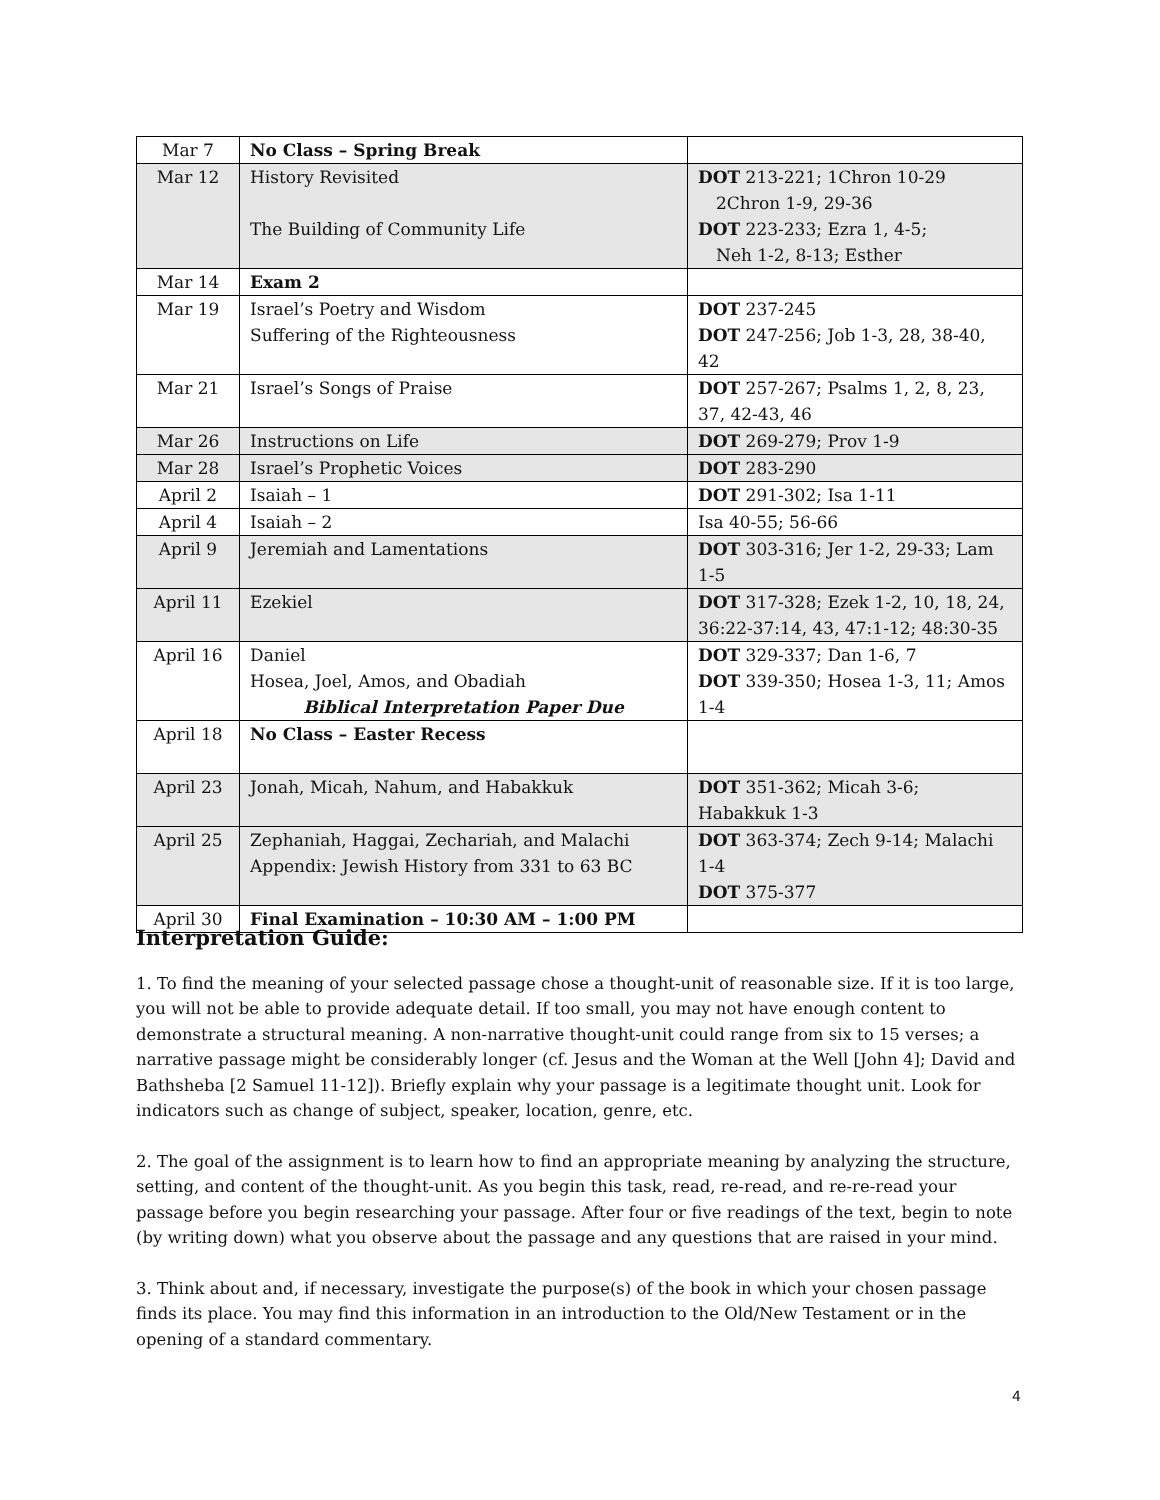| Mar 7 | No Class – Spring Break | |
| Mar 12 | History Revisited The Building of Community Life | DOT 213-221; 1Chron 10-29 2Chron 1-9, 29-36 DOT 223-233; Ezra 1, 4-5; Neh 1-2, 8-13; Esther |
| Mar 14 | Exam 2 | |
| Mar 19 | Israel’s Poetry and Wisdom Suffering of the Righteousness | DOT 237-245 DOT 247-256; Job 1-3, 28, 38-40, 42 |
| Mar 21 | Israel’s Songs of Praise | DOT 257-267; Psalms 1, 2, 8, 23, 37, 42-43, 46 |
| Mar 26 | Instructions on Life | DOT 269-279; Prov 1-9 |
| Mar 28 | Israel’s Prophetic Voices | DOT 283-290 |
| April 2 | Isaiah – 1 | DOT 291-302; Isa 1-11 |
| April 4 | Isaiah – 2 | Isa 40-55; 56-66 |
| April 9 | Jeremiah and Lamentations | DOT 303-316; Jer 1-2, 29-33; Lam 1-5 |
| April 11 | Ezekiel | DOT 317-328; Ezek 1-2, 10, 18, 24, 36:22-37:14, 43, 47:1-12; 48:30-35 |
| April 16 | Daniel Hosea, Joel, Amos, and Obadiah Biblical Interpretation Paper Due | DOT 329-337; Dan 1-6, 7 DOT 339-350; Hosea 1-3, 11; Amos 1-4 |
| April 18 | No Class – Easter Recess | |
| April 23 | Jonah, Micah, Nahum, and Habakkuk | DOT 351-362; Micah 3-6; Habakkuk 1-3 |
| April 25 | Zephaniah, Haggai, Zechariah, and Malachi Appendix: Jewish History from 331 to 63 BC | DOT 363-374; Zech 9-14; Malachi 1-4 DOT 375-377 |
| April 30 | Final Examination – 10:30 AM – 1:00 PM | |
Interpretation Guide:
1. To find the meaning of your selected passage chose a thought-unit of reasonable size. If it is too large, you will not be able to provide adequate detail. If too small, you may not have enough content to demonstrate a structural meaning. A non-narrative thought-unit could range from six to 15 verses; a narrative passage might be considerably longer (cf. Jesus and the Woman at the Well [John 4]; David and Bathsheba [2 Samuel 11-12]). Briefly explain why your passage is a legitimate thought unit. Look for indicators such as change of subject, speaker, location, genre, etc.
2. The goal of the assignment is to learn how to find an appropriate meaning by analyzing the structure, setting, and content of the thought-unit. As you begin this task, read, re-read, and re-re-read your passage before you begin researching your passage. After four or five readings of the text, begin to note (by writing down) what you observe about the passage and any questions that are raised in your mind.
3. Think about and, if necessary, investigate the purpose(s) of the book in which your chosen passage finds its place. You may find this information in an introduction to the Old/New Testament or in the opening of a standard commentary.
4